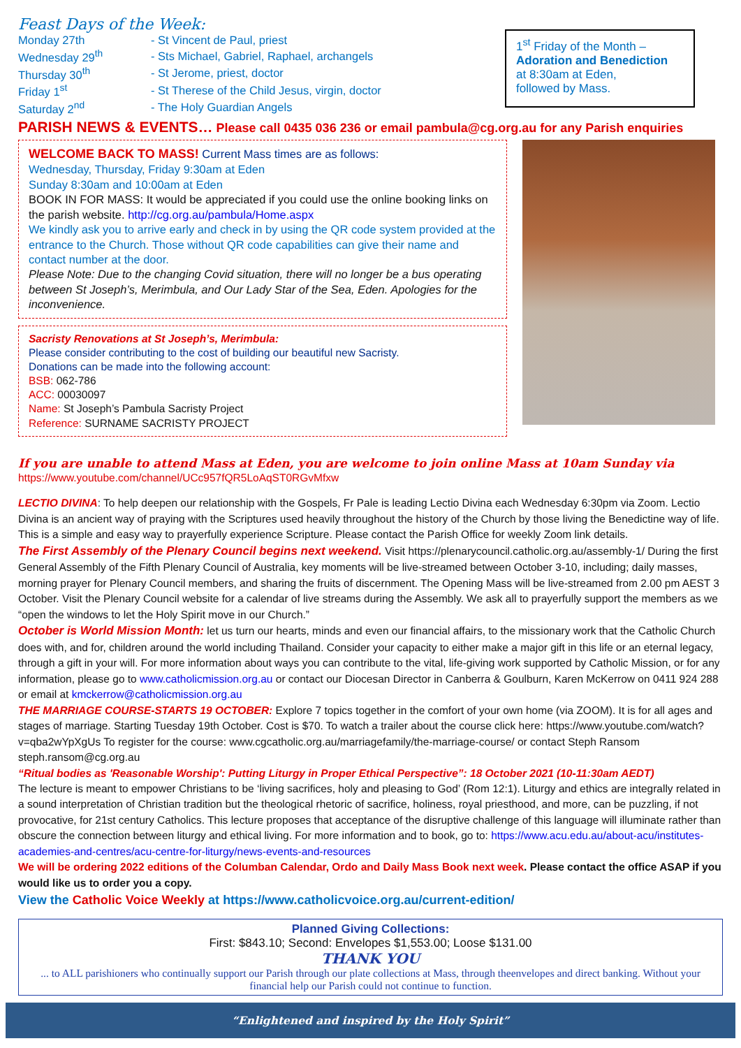Feast Days of the Week:
| Monday 27th | - St Vincent de Paul, priest |
| Wednesday 29<sup>th</sup> | - Sts Michael, Gabriel, Raphael, archangels |
| Thursday 30<sup>th</sup> | - St Jerome, priest, doctor |
| Friday 1<sup>st</sup> | - St Therese of the Child Jesus, virgin, doctor |
| Saturday 2<sup>nd</sup> | - The Holy Guardian Angels |
1<sup>st</sup> Friday of the Month –
Adoration and Benediction
at 8:30am at Eden,
followed by Mass.
PARISH NEWS & EVENTS… Please call 0435 036 236 or email pambula@cg.org.au for any Parish enquiries
WELCOME BACK TO MASS! Current Mass times are as follows:
Wednesday, Thursday, Friday 9:30am at Eden
Sunday 8:30am and 10:00am at Eden
BOOK IN FOR MASS: It would be appreciated if you could use the online booking links on the parish website. http://cg.org.au/pambula/Home.aspx
We kindly ask you to arrive early and check in by using the QR code system provided at the entrance to the Church. Those without QR code capabilities can give their name and contact number at the door.
Please Note: Due to the changing Covid situation, there will no longer be a bus operating between St Joseph’s, Merimbula, and Our Lady Star of the Sea, Eden. Apologies for the inconvenience.
Sacristy Renovations at St Joseph’s, Merimbula:
Please consider contributing to the cost of building our beautiful new Sacristy.
Donations can be made into the following account:
BSB: 062-786
ACC: 00030097
Name: St Joseph’s Pambula Sacristy Project
Reference: SURNAME SACRISTY PROJECT
If you are unable to attend Mass at Eden, you are welcome to join online Mass at 10am Sunday via
https://www.youtube.com/channel/UCc957fQR5LoAqST0RGvMfxw
LECTIO DIVINA: To help deepen our relationship with the Gospels, Fr Pale is leading Lectio Divina each Wednesday 6:30pm via Zoom. Lectio Divina is an ancient way of praying with the Scriptures used heavily throughout the history of the Church by those living the Benedictine way of life. This is a simple and easy way to prayerfully experience Scripture. Please contact the Parish Office for weekly Zoom link details.
The First Assembly of the Plenary Council begins next weekend. Visit https://plenarycouncil.catholic.org.au/assembly-1/ During the first General Assembly of the Fifth Plenary Council of Australia, key moments will be live-streamed between October 3-10, including; daily masses, morning prayer for Plenary Council members, and sharing the fruits of discernment. The Opening Mass will be live-streamed from 2.00 pm AEST 3 October. Visit the Plenary Council website for a calendar of live streams during the Assembly. We ask all to prayerfully support the members as we “open the windows to let the Holy Spirit move in our Church.”
October is World Mission Month: let us turn our hearts, minds and even our financial affairs, to the missionary work that the Catholic Church does with, and for, children around the world including Thailand. Consider your capacity to either make a major gift in this life or an eternal legacy, through a gift in your will. For more information about ways you can contribute to the vital, life-giving work supported by Catholic Mission, or for any information, please go to www.catholicmission.org.au or contact our Diocesan Director in Canberra & Goulburn, Karen McKerrow on 0411 924 288 or email at kmckerrow@catholicmission.org.au
THE MARRIAGE COURSE-STARTS 19 OCTOBER: Explore 7 topics together in the comfort of your own home (via ZOOM). It is for all ages and stages of marriage. Starting Tuesday 19th October. Cost is $70. To watch a trailer about the course click here: https://www.youtube.com/watch?v=qba2wYpXgUs To register for the course: www.cgcatholic.org.au/marriagefamily/the-marriage-course/ or contact Steph Ransom steph.ransom@cg.org.au
“Ritual bodies as 'Reasonable Worship': Putting Liturgy in Proper Ethical Perspective”: 18 October 2021 (10-11:30am AEDT)
The lecture is meant to empower Christians to be ‘living sacrifices, holy and pleasing to God’ (Rom 12:1). Liturgy and ethics are integrally related in a sound interpretation of Christian tradition but the theological rhetoric of sacrifice, holiness, royal priesthood, and more, can be puzzling, if not provocative, for 21st century Catholics. This lecture proposes that acceptance of the disruptive challenge of this language will illuminate rather than obscure the connection between liturgy and ethical living. For more information and to book, go to: https://www.acu.edu.au/about-acu/institutes-academies-and-centres/acu-centre-for-liturgy/news-events-and-resources
We will be ordering 2022 editions of the Columban Calendar, Ordo and Daily Mass Book next week. Please contact the office ASAP if you would like us to order you a copy.
View the Catholic Voice Weekly at https://www.catholicvoice.org.au/current-edition/
Planned Giving Collections:
First: $843.10; Second: Envelopes $1,553.00; Loose $131.00
THANK YOU
... to ALL parishioners who continually support our Parish through our plate collections at Mass, through theenvelopes and direct banking. Without your financial help our Parish could not continue to function.
“Enlightened and inspired by the Holy Spirit”